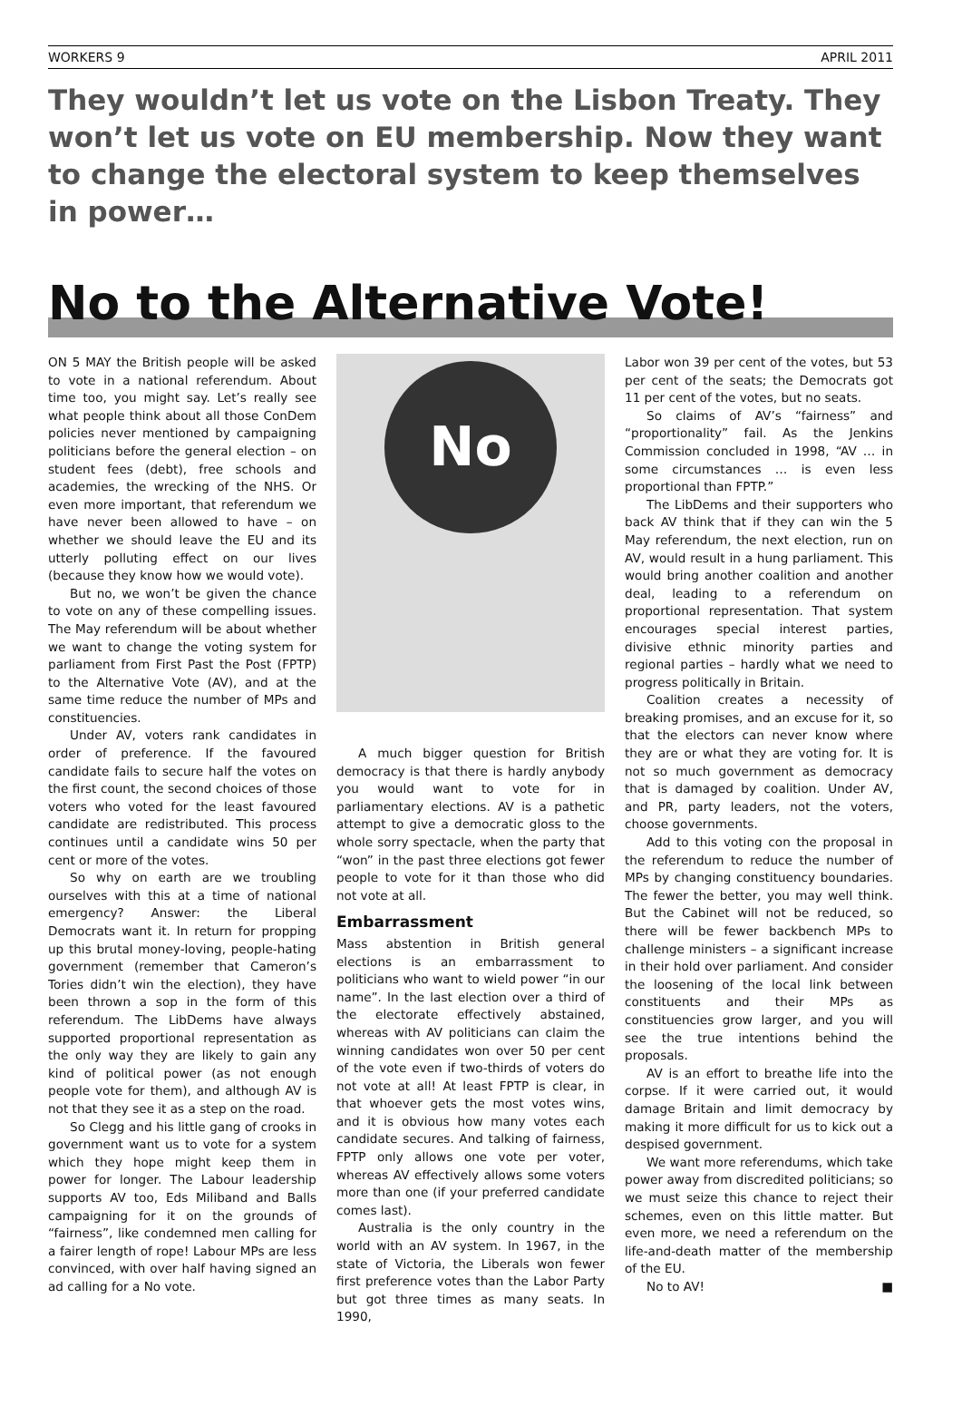WORKERS 9 APRIL 2011
They wouldn’t let us vote on the Lisbon Treaty. They won’t let us vote on EU membership. Now they want to change the electoral system to keep themselves in power…
No to the Alternative Vote!
ON 5 MAY the British people will be asked to vote in a national referendum. About time too, you might say. Let’s really see what people think about all those ConDem policies never mentioned by campaigning politicians before the general election – on student fees (debt), free schools and academies, the wrecking of the NHS. Or even more important, that referendum we have never been allowed to have – on whether we should leave the EU and its utterly polluting effect on our lives (because they know how we would vote).
But no, we won’t be given the chance to vote on any of these compelling issues. The May referendum will be about whether we want to change the voting system for parliament from First Past the Post (FPTP) to the Alternative Vote (AV), and at the same time reduce the number of MPs and constituencies.
Under AV, voters rank candidates in order of preference. If the favoured candidate fails to secure half the votes on the first count, the second choices of those voters who voted for the least favoured candidate are redistributed. This process continues until a candidate wins 50 per cent or more of the votes.
So why on earth are we troubling ourselves with this at a time of national emergency? Answer: the Liberal Democrats want it. In return for propping up this brutal money-loving, people-hating government (remember that Cameron’s Tories didn’t win the election), they have been thrown a sop in the form of this referendum. The LibDems have always supported proportional representation as the only way they are likely to gain any kind of political power (as not enough people vote for them), and although AV is not that they see it as a step on the road.
So Clegg and his little gang of crooks in government want us to vote for a system which they hope might keep them in power for longer. The Labour leadership supports AV too, Eds Miliband and Balls campaigning for it on the grounds of “fairness”, like condemned men calling for a fairer length of rope! Labour MPs are less convinced, with over half having signed an ad calling for a No vote.
No
A much bigger question for British democracy is that there is hardly anybody you would want to vote for in parliamentary elections. AV is a pathetic attempt to give a democratic gloss to the whole sorry spectacle, when the party that “won” in the past three elections got fewer people to vote for it than those who did not vote at all.
Embarrassment
Mass abstention in British general elections is an embarrassment to politicians who want to wield power “in our name”. In the last election over a third of the electorate effectively abstained, whereas with AV politicians can claim the winning candidates won over 50 per cent of the vote even if two-thirds of voters do not vote at all! At least FPTP is clear, in that whoever gets the most votes wins, and it is obvious how many votes each candidate secures. And talking of fairness, FPTP only allows one vote per voter, whereas AV effectively allows some voters more than one (if your preferred candidate comes last).
Australia is the only country in the world with an AV system. In 1967, in the state of Victoria, the Liberals won fewer first preference votes than the Labor Party but got three times as many seats. In 1990,
Labor won 39 per cent of the votes, but 53 per cent of the seats; the Democrats got 11 per cent of the votes, but no seats.
So claims of AV’s “fairness” and “proportionality” fail. As the Jenkins Commission concluded in 1998, “AV … in some circumstances … is even less proportional than FPTP.”
The LibDems and their supporters who back AV think that if they can win the 5 May referendum, the next election, run on AV, would result in a hung parliament. This would bring another coalition and another deal, leading to a referendum on proportional representation. That system encourages special interest parties, divisive ethnic minority parties and regional parties – hardly what we need to progress politically in Britain.
Coalition creates a necessity of breaking promises, and an excuse for it, so that the electors can never know where they are or what they are voting for. It is not so much government as democracy that is damaged by coalition. Under AV, and PR, party leaders, not the voters, choose governments.
Add to this voting con the proposal in the referendum to reduce the number of MPs by changing constituency boundaries. The fewer the better, you may well think. But the Cabinet will not be reduced, so there will be fewer backbench MPs to challenge ministers – a significant increase in their hold over parliament. And consider the loosening of the local link between constituents and their MPs as constituencies grow larger, and you will see the true intentions behind the proposals.
AV is an effort to breathe life into the corpse. If it were carried out, it would damage Britain and limit democracy by making it more difficult for us to kick out a despised government.
We want more referendums, which take power away from discredited politicians; so we must seize this chance to reject their schemes, even on this little matter. But even more, we need a referendum on the life-and-death matter of the membership of the EU.
No to AV! ■